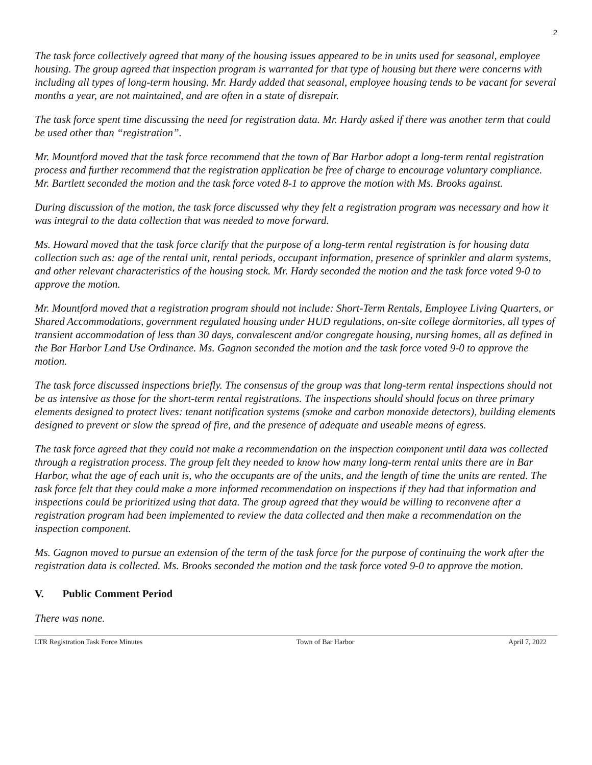2
The task force collectively agreed that many of the housing issues appeared to be in units used for seasonal, employee housing. The group agreed that inspection program is warranted for that type of housing but there were concerns with including all types of long-term housing. Mr. Hardy added that seasonal, employee housing tends to be vacant for several months a year, are not maintained, and are often in a state of disrepair.
The task force spent time discussing the need for registration data. Mr. Hardy asked if there was another term that could be used other than “registration”.
Mr. Mountford moved that the task force recommend that the town of Bar Harbor adopt a long-term rental registration process and further recommend that the registration application be free of charge to encourage voluntary compliance. Mr. Bartlett seconded the motion and the task force voted 8-1 to approve the motion with Ms. Brooks against.
During discussion of the motion, the task force discussed why they felt a registration program was necessary and how it was integral to the data collection that was needed to move forward.
Ms. Howard moved that the task force clarify that the purpose of a long-term rental registration is for housing data collection such as: age of the rental unit, rental periods, occupant information, presence of sprinkler and alarm systems, and other relevant characteristics of the housing stock. Mr. Hardy seconded the motion and the task force voted 9-0 to approve the motion.
Mr. Mountford moved that a registration program should not include: Short-Term Rentals, Employee Living Quarters, or Shared Accommodations, government regulated housing under HUD regulations, on-site college dormitories, all types of transient accommodation of less than 30 days, convalescent and/or congregate housing, nursing homes, all as defined in the Bar Harbor Land Use Ordinance. Ms. Gagnon seconded the motion and the task force voted 9-0 to approve the motion.
The task force discussed inspections briefly. The consensus of the group was that long-term rental inspections should not be as intensive as those for the short-term rental registrations. The inspections should should focus on three primary elements designed to protect lives: tenant notification systems (smoke and carbon monoxide detectors), building elements designed to prevent or slow the spread of fire, and the presence of adequate and useable means of egress.
The task force agreed that they could not make a recommendation on the inspection component until data was collected through a registration process. The group felt they needed to know how many long-term rental units there are in Bar Harbor, what the age of each unit is, who the occupants are of the units, and the length of time the units are rented. The task force felt that they could make a more informed recommendation on inspections if they had that information and inspections could be prioritized using that data. The group agreed that they would be willing to reconvene after a registration program had been implemented to review the data collected and then make a recommendation on the inspection component.
Ms. Gagnon moved to pursue an extension of the term of the task force for the purpose of continuing the work after the registration data is collected. Ms. Brooks seconded the motion and the task force voted 9-0 to approve the motion.
V. Public Comment Period
There was none.
LTR Registration Task Force Minutes Town of Bar Harbor April 7, 2022